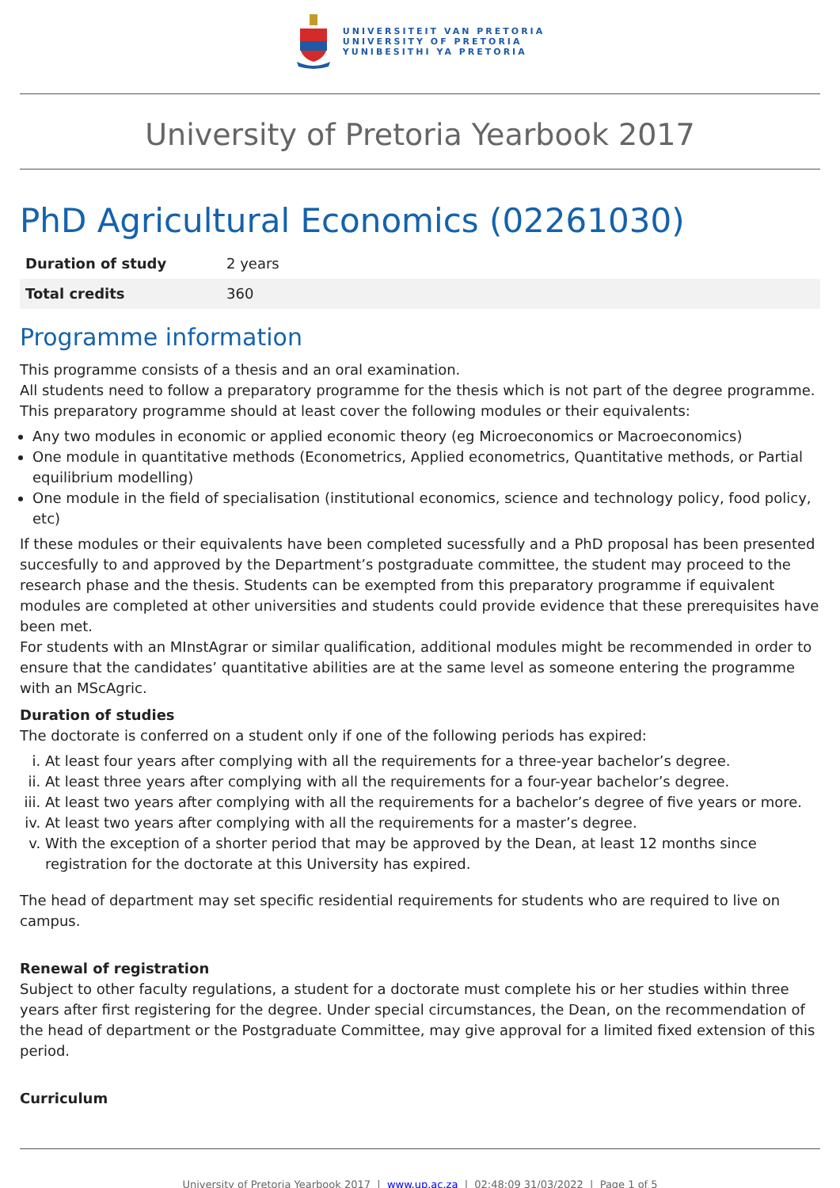UNIVERSITEIT VAN PRETORIA
UNIVERSITY OF PRETORIA
YUNIBESITHI YA PRETORIA
University of Pretoria Yearbook 2017
PhD Agricultural Economics (02261030)
| Duration of study | 2 years |
| Total credits | 360 |
Programme information
This programme consists of a thesis and an oral examination.
All students need to follow a preparatory programme for the thesis which is not part of the degree programme. This preparatory programme should at least cover the following modules or their equivalents:
Any two modules in economic or applied economic theory (eg Microeconomics or Macroeconomics)
One module in quantitative methods (Econometrics, Applied econometrics, Quantitative methods, or Partial equilibrium modelling)
One module in the field of specialisation (institutional economics, science and technology policy, food policy, etc)
If these modules or their equivalents have been completed sucessfully and a PhD proposal has been presented succesfully to and approved by the Department’s postgraduate committee, the student may proceed to the research phase and the thesis. Students can be exempted from this preparatory programme if equivalent modules are completed at other universities and students could provide evidence that these prerequisites have been met.
For students with an MInstAgrar or similar qualification, additional modules might be recommended in order to ensure that the candidates’ quantitative abilities are at the same level as someone entering the programme with an MScAgric.
Duration of studies
The doctorate is conferred on a student only if one of the following periods has expired:
i. At least four years after complying with all the requirements for a three-year bachelor’s degree.
ii. At least three years after complying with all the requirements for a four-year bachelor’s degree.
iii. At least two years after complying with all the requirements for a bachelor’s degree of five years or more.
iv. At least two years after complying with all the requirements for a master’s degree.
v. With the exception of a shorter period that may be approved by the Dean, at least 12 months since registration for the doctorate at this University has expired.
The head of department may set specific residential requirements for students who are required to live on campus.
Renewal of registration
Subject to other faculty regulations, a student for a doctorate must complete his or her studies within three years after first registering for the degree. Under special circumstances, the Dean, on the recommendation of the head of department or the Postgraduate Committee, may give approval for a limited fixed extension of this period.
Curriculum
University of Pretoria Yearbook 2017 | www.up.ac.za | 02:48:09 31/03/2022 | Page 1 of 5